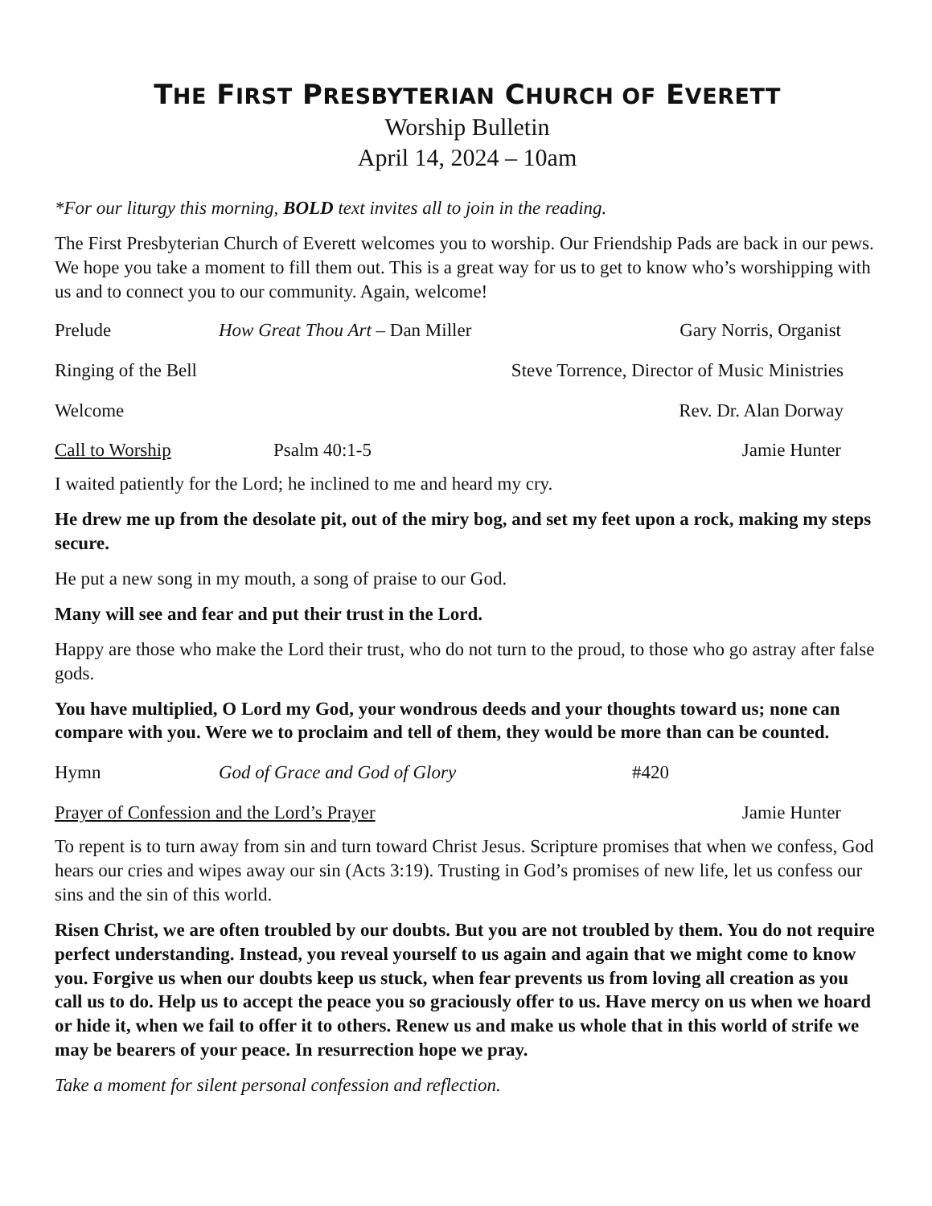THE FIRST PRESBYTERIAN CHURCH OF EVERETT
Worship Bulletin
April 14, 2024 – 10am
*For our liturgy this morning, BOLD text invites all to join in the reading.
The First Presbyterian Church of Everett welcomes you to worship. Our Friendship Pads are back in our pews. We hope you take a moment to fill them out. This is a great way for us to get to know who’s worshipping with us and to connect you to our community. Again, welcome!
Prelude How Great Thou Art – Dan Miller
Gary Norris, Organist
Ringing of the Bell Steve Torrence, Director of Music Ministries
Welcome Rev. Dr. Alan Dorway
Call to Worship Psalm 40:1-5 Jamie Hunter
I waited patiently for the Lord; he inclined to me and heard my cry.
He drew me up from the desolate pit, out of the miry bog, and set my feet upon a rock, making my steps secure.
He put a new song in my mouth, a song of praise to our God.
Many will see and fear and put their trust in the Lord.
Happy are those who make the Lord their trust, who do not turn to the proud, to those who go astray after false gods.
You have multiplied, O Lord my God, your wondrous deeds and your thoughts toward us; none can compare with you. Were we to proclaim and tell of them, they would be more than can be counted.
Hymn God of Grace and God of Glory #420
Prayer of Confession and the Lord’s Prayer
Jamie Hunter
To repent is to turn away from sin and turn toward Christ Jesus. Scripture promises that when we confess, God hears our cries and wipes away our sin (Acts 3:19). Trusting in God’s promises of new life, let us confess our sins and the sin of this world.
Risen Christ, we are often troubled by our doubts. But you are not troubled by them. You do not require perfect understanding. Instead, you reveal yourself to us again and again that we might come to know you. Forgive us when our doubts keep us stuck, when fear prevents us from loving all creation as you call us to do. Help us to accept the peace you so graciously offer to us. Have mercy on us when we hoard or hide it, when we fail to offer it to others. Renew us and make us whole that in this world of strife we may be bearers of your peace. In resurrection hope we pray.
Take a moment for silent personal confession and reflection.